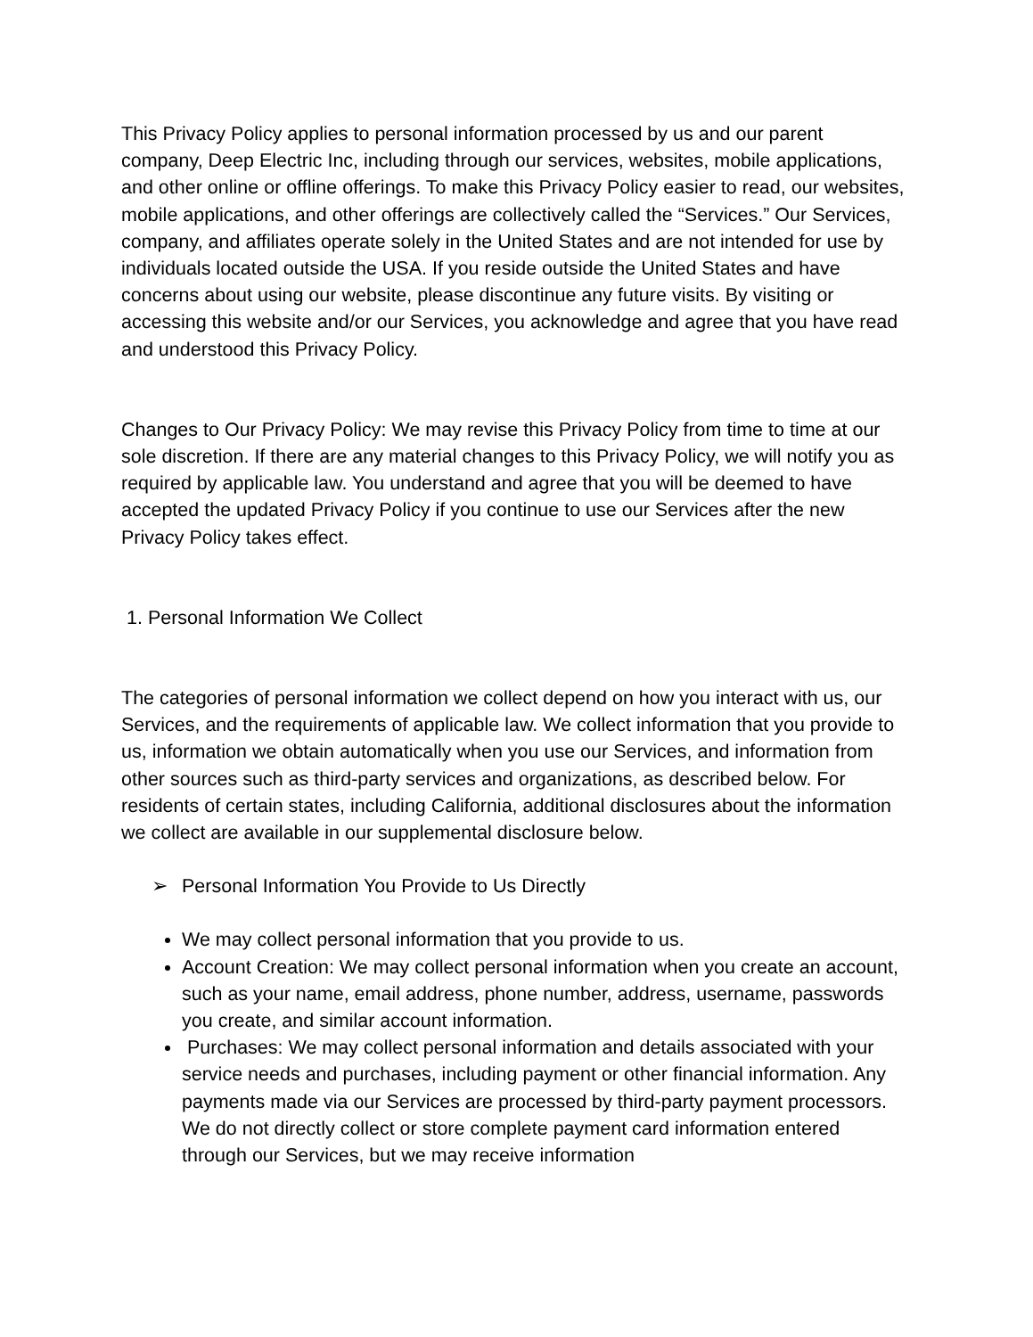This Privacy Policy applies to personal information processed by us and our parent company, Deep Electric Inc, including through our services, websites, mobile applications, and other online or offline offerings. To make this Privacy Policy easier to read, our websites, mobile applications, and other offerings are collectively called the “Services.” Our Services, company, and affiliates operate solely in the United States and are not intended for use by individuals located outside the USA. If you reside outside the United States and have concerns about using our website, please discontinue any future visits. By visiting or accessing this website and/or our Services, you acknowledge and agree that you have read and understood this Privacy Policy.
Changes to Our Privacy Policy: We may revise this Privacy Policy from time to time at our sole discretion. If there are any material changes to this Privacy Policy, we will notify you as required by applicable law. You understand and agree that you will be deemed to have accepted the updated Privacy Policy if you continue to use our Services after the new Privacy Policy takes effect.
1. Personal Information We Collect
The categories of personal information we collect depend on how you interact with us, our Services, and the requirements of applicable law. We collect information that you provide to us, information we obtain automatically when you use our Services, and information from other sources such as third-party services and organizations, as described below. For residents of certain states, including California, additional disclosures about the information we collect are available in our supplemental disclosure below.
➢ Personal Information You Provide to Us Directly
We may collect personal information that you provide to us.
Account Creation: We may collect personal information when you create an account, such as your name, email address, phone number, address, username, passwords you create, and similar account information.
Purchases: We may collect personal information and details associated with your service needs and purchases, including payment or other financial information. Any payments made via our Services are processed by third-party payment processors. We do not directly collect or store complete payment card information entered through our Services, but we may receive information